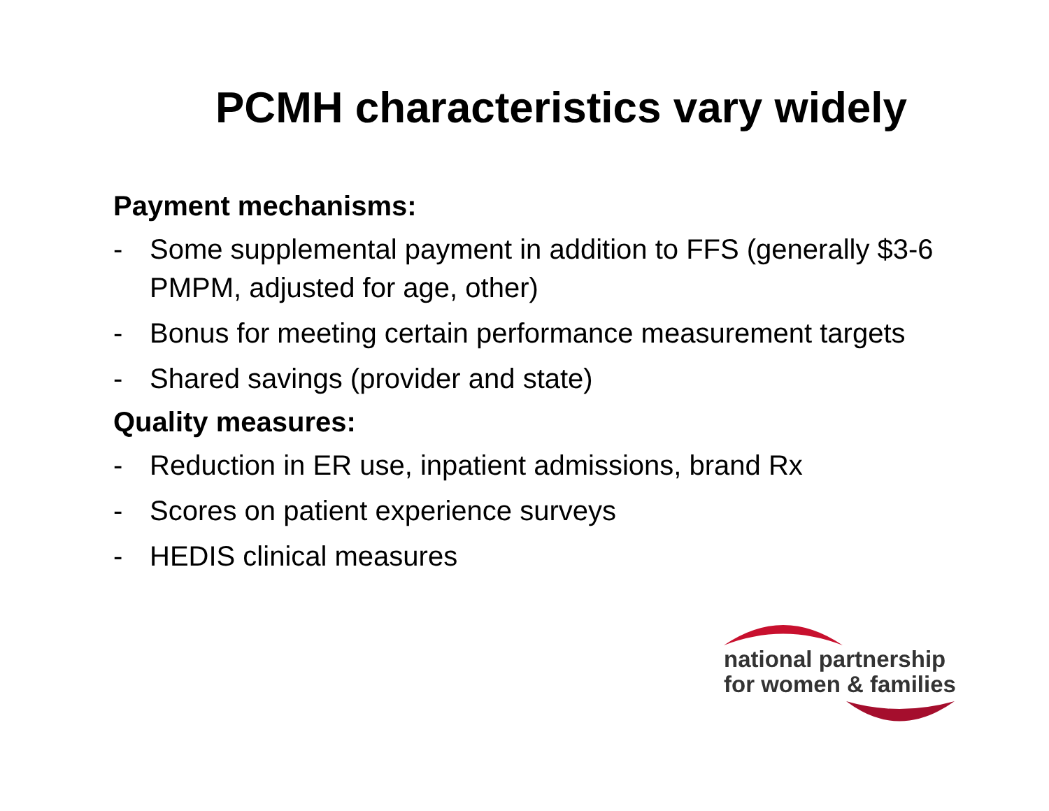PCMH characteristics vary widely
Payment mechanisms:
- Some supplemental payment in addition to FFS (generally $3-6 PMPM, adjusted for age, other)
- Bonus for meeting certain performance measurement targets
- Shared savings (provider and state)
Quality measures:
- Reduction in ER use, inpatient admissions, brand Rx
- Scores on patient experience surveys
- HEDIS clinical measures
national partnership
for women & families